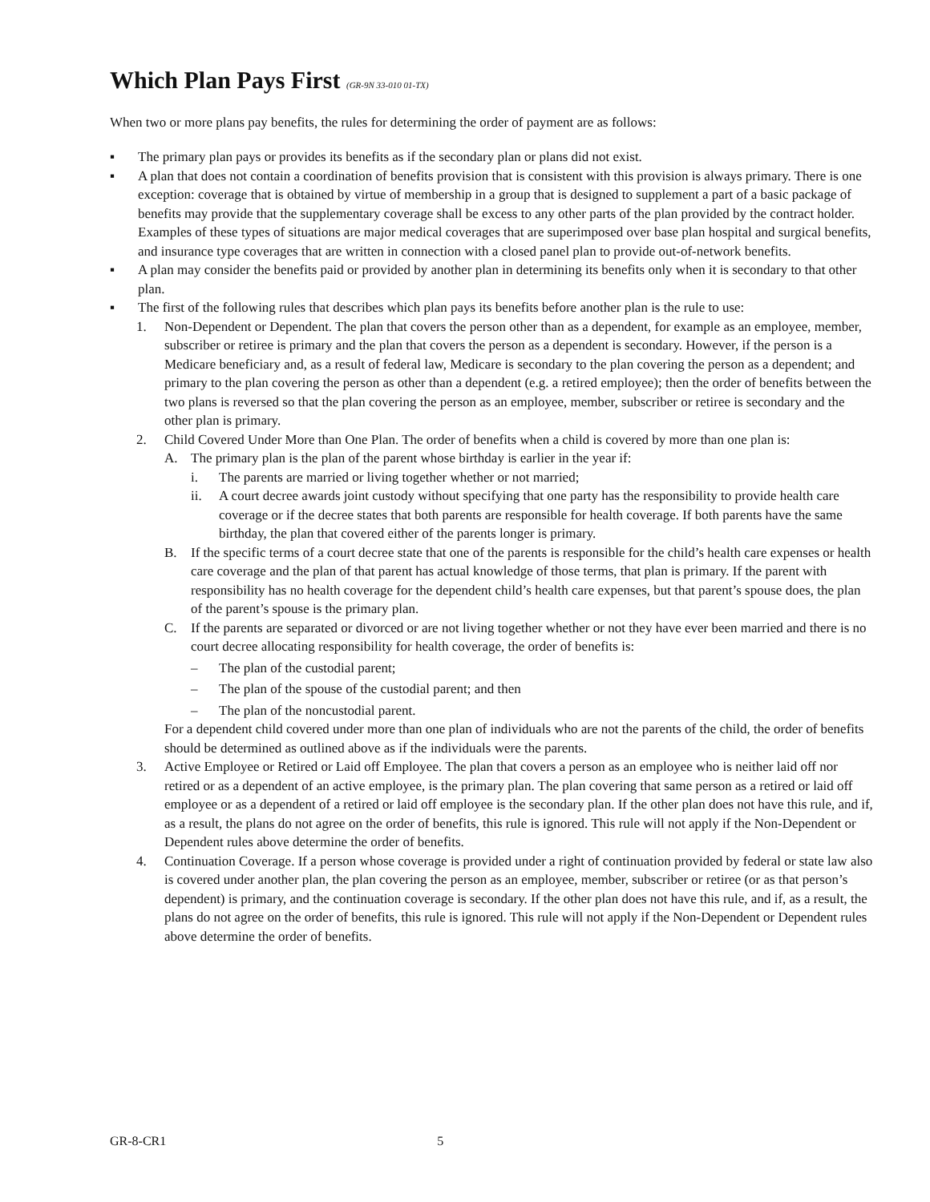Which Plan Pays First (GR-9N 33-010 01-TX)
When two or more plans pay benefits, the rules for determining the order of payment are as follows:
▪ The primary plan pays or provides its benefits as if the secondary plan or plans did not exist.
▪ A plan that does not contain a coordination of benefits provision that is consistent with this provision is always primary. There is one exception: coverage that is obtained by virtue of membership in a group that is designed to supplement a part of a basic package of benefits may provide that the supplementary coverage shall be excess to any other parts of the plan provided by the contract holder. Examples of these types of situations are major medical coverages that are superimposed over base plan hospital and surgical benefits, and insurance type coverages that are written in connection with a closed panel plan to provide out-of-network benefits.
▪ A plan may consider the benefits paid or provided by another plan in determining its benefits only when it is secondary to that other plan.
▪ The first of the following rules that describes which plan pays its benefits before another plan is the rule to use:
1. Non-Dependent or Dependent. The plan that covers the person other than as a dependent, for example as an employee, member, subscriber or retiree is primary and the plan that covers the person as a dependent is secondary. However, if the person is a Medicare beneficiary and, as a result of federal law, Medicare is secondary to the plan covering the person as a dependent; and primary to the plan covering the person as other than a dependent (e.g. a retired employee); then the order of benefits between the two plans is reversed so that the plan covering the person as an employee, member, subscriber or retiree is secondary and the other plan is primary.
2. Child Covered Under More than One Plan. The order of benefits when a child is covered by more than one plan is:
A. The primary plan is the plan of the parent whose birthday is earlier in the year if:
i. The parents are married or living together whether or not married;
ii. A court decree awards joint custody without specifying that one party has the responsibility to provide health care coverage or if the decree states that both parents are responsible for health coverage. If both parents have the same birthday, the plan that covered either of the parents longer is primary.
B. If the specific terms of a court decree state that one of the parents is responsible for the child’s health care expenses or health care coverage and the plan of that parent has actual knowledge of those terms, that plan is primary. If the parent with responsibility has no health coverage for the dependent child’s health care expenses, but that parent’s spouse does, the plan of the parent’s spouse is the primary plan.
C. If the parents are separated or divorced or are not living together whether or not they have ever been married and there is no court decree allocating responsibility for health coverage, the order of benefits is:
– The plan of the custodial parent;
– The plan of the spouse of the custodial parent; and then
– The plan of the noncustodial parent.
For a dependent child covered under more than one plan of individuals who are not the parents of the child, the order of benefits should be determined as outlined above as if the individuals were the parents.
3. Active Employee or Retired or Laid off Employee. The plan that covers a person as an employee who is neither laid off nor retired or as a dependent of an active employee, is the primary plan. The plan covering that same person as a retired or laid off employee or as a dependent of a retired or laid off employee is the secondary plan. If the other plan does not have this rule, and if, as a result, the plans do not agree on the order of benefits, this rule is ignored. This rule will not apply if the Non-Dependent or Dependent rules above determine the order of benefits.
4. Continuation Coverage. If a person whose coverage is provided under a right of continuation provided by federal or state law also is covered under another plan, the plan covering the person as an employee, member, subscriber or retiree (or as that person’s dependent) is primary, and the continuation coverage is secondary. If the other plan does not have this rule, and if, as a result, the plans do not agree on the order of benefits, this rule is ignored. This rule will not apply if the Non-Dependent or Dependent rules above determine the order of benefits.
GR-8-CR1 5